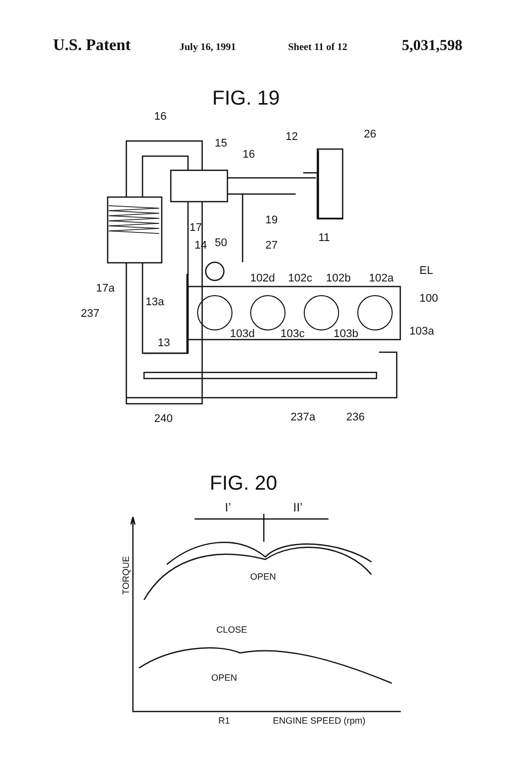U.S. Patent July 16, 1991 Sheet 11 of 12 5,031,598
FIG. 19
16
15
16
12
26
19
11
17
14
50
27
17a
EL
102d
102c
102b
102a
100
13a
237
103d
103c
103b
103a
13
240
237a
236
FIG. 20
I’
II’
OPEN
CLOSE
OPEN
R1
ENGINE SPEED (rpm)
TORQUE